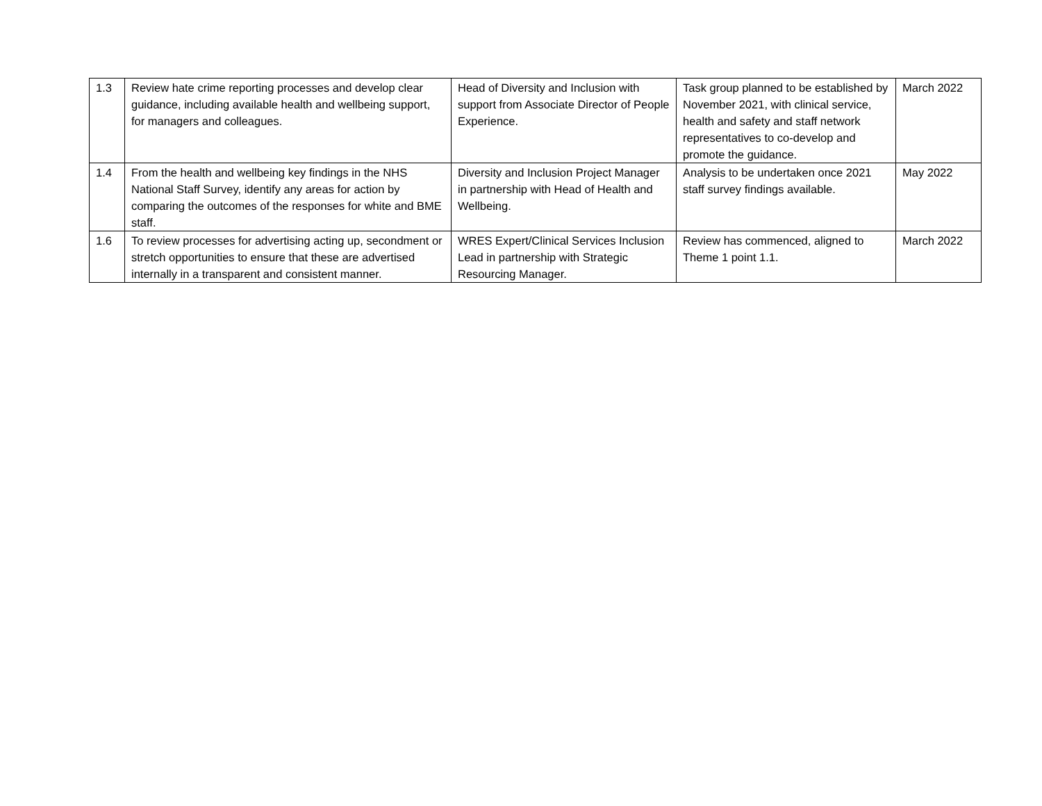| 1.3 | Review hate crime reporting processes and develop clear guidance, including available health and wellbeing support, for managers and colleagues. | Head of Diversity and Inclusion with support from Associate Director of People Experience. | Task group planned to be established by November 2021, with clinical service, health and safety and staff network representatives to co-develop and promote the guidance. | March 2022 |
| 1.4 | From the health and wellbeing key findings in the NHS National Staff Survey, identify any areas for action by comparing the outcomes of the responses for white and BME staff. | Diversity and Inclusion Project Manager in partnership with Head of Health and Wellbeing. | Analysis to be undertaken once 2021 staff survey findings available. | May 2022 |
| 1.6 | To review processes for advertising acting up, secondment or stretch opportunities to ensure that these are advertised internally in a transparent and consistent manner. | WRES Expert/Clinical Services Inclusion Lead in partnership with Strategic Resourcing Manager. | Review has commenced, aligned to Theme 1 point 1.1. | March 2022 |